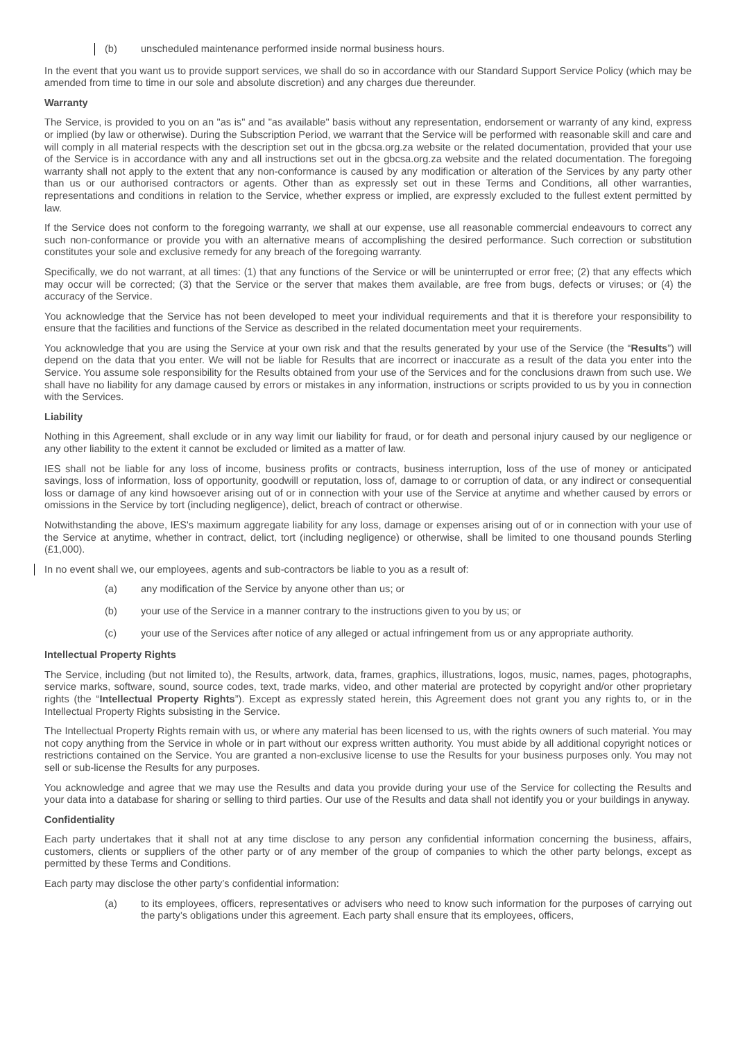(b) unscheduled maintenance performed inside normal business hours.
In the event that you want us to provide support services, we shall do so in accordance with our Standard Support Service Policy (which may be amended from time to time in our sole and absolute discretion) and any charges due thereunder.
Warranty
The Service, is provided to you on an "as is" and "as available" basis without any representation, endorsement or warranty of any kind, express or implied (by law or otherwise). During the Subscription Period, we warrant that the Service will be performed with reasonable skill and care and will comply in all material respects with the description set out in the gbcsa.org.za website or the related documentation, provided that your use of the Service is in accordance with any and all instructions set out in the gbcsa.org.za website and the related documentation. The foregoing warranty shall not apply to the extent that any non-conformance is caused by any modification or alteration of the Services by any party other than us or our authorised contractors or agents. Other than as expressly set out in these Terms and Conditions, all other warranties, representations and conditions in relation to the Service, whether express or implied, are expressly excluded to the fullest extent permitted by law.
If the Service does not conform to the foregoing warranty, we shall at our expense, use all reasonable commercial endeavours to correct any such non-conformance or provide you with an alternative means of accomplishing the desired performance. Such correction or substitution constitutes your sole and exclusive remedy for any breach of the foregoing warranty.
Specifically, we do not warrant, at all times: (1) that any functions of the Service or will be uninterrupted or error free; (2) that any effects which may occur will be corrected; (3) that the Service or the server that makes them available, are free from bugs, defects or viruses; or (4) the accuracy of the Service.
You acknowledge that the Service has not been developed to meet your individual requirements and that it is therefore your responsibility to ensure that the facilities and functions of the Service as described in the related documentation meet your requirements.
You acknowledge that you are using the Service at your own risk and that the results generated by your use of the Service (the “Results”) will depend on the data that you enter. We will not be liable for Results that are incorrect or inaccurate as a result of the data you enter into the Service. You assume sole responsibility for the Results obtained from your use of the Services and for the conclusions drawn from such use. We shall have no liability for any damage caused by errors or mistakes in any information, instructions or scripts provided to us by you in connection with the Services.
Liability
Nothing in this Agreement, shall exclude or in any way limit our liability for fraud, or for death and personal injury caused by our negligence or any other liability to the extent it cannot be excluded or limited as a matter of law.
IES shall not be liable for any loss of income, business profits or contracts, business interruption, loss of the use of money or anticipated savings, loss of information, loss of opportunity, goodwill or reputation, loss of, damage to or corruption of data, or any indirect or consequential loss or damage of any kind howsoever arising out of or in connection with your use of the Service at anytime and whether caused by errors or omissions in the Service by tort (including negligence), delict, breach of contract or otherwise.
Notwithstanding the above, IES's maximum aggregate liability for any loss, damage or expenses arising out of or in connection with your use of the Service at anytime, whether in contract, delict, tort (including negligence) or otherwise, shall be limited to one thousand pounds Sterling (£1,000).
In no event shall we, our employees, agents and sub-contractors be liable to you as a result of:
(a) any modification of the Service by anyone other than us; or
(b) your use of the Service in a manner contrary to the instructions given to you by us; or
(c) your use of the Services after notice of any alleged or actual infringement from us or any appropriate authority.
Intellectual Property Rights
The Service, including (but not limited to), the Results, artwork, data, frames, graphics, illustrations, logos, music, names, pages, photographs, service marks, software, sound, source codes, text, trade marks, video, and other material are protected by copyright and/or other proprietary rights (the “Intellectual Property Rights”). Except as expressly stated herein, this Agreement does not grant you any rights to, or in the Intellectual Property Rights subsisting in the Service.
The Intellectual Property Rights remain with us, or where any material has been licensed to us, with the rights owners of such material. You may not copy anything from the Service in whole or in part without our express written authority. You must abide by all additional copyright notices or restrictions contained on the Service. You are granted a non-exclusive license to use the Results for your business purposes only. You may not sell or sub-license the Results for any purposes.
You acknowledge and agree that we may use the Results and data you provide during your use of the Service for collecting the Results and your data into a database for sharing or selling to third parties. Our use of the Results and data shall not identify you or your buildings in anyway.
Confidentiality
Each party undertakes that it shall not at any time disclose to any person any confidential information concerning the business, affairs, customers, clients or suppliers of the other party or of any member of the group of companies to which the other party belongs, except as permitted by these Terms and Conditions.
Each party may disclose the other party’s confidential information:
(a) to its employees, officers, representatives or advisers who need to know such information for the purposes of carrying out the party’s obligations under this agreement. Each party shall ensure that its employees, officers,